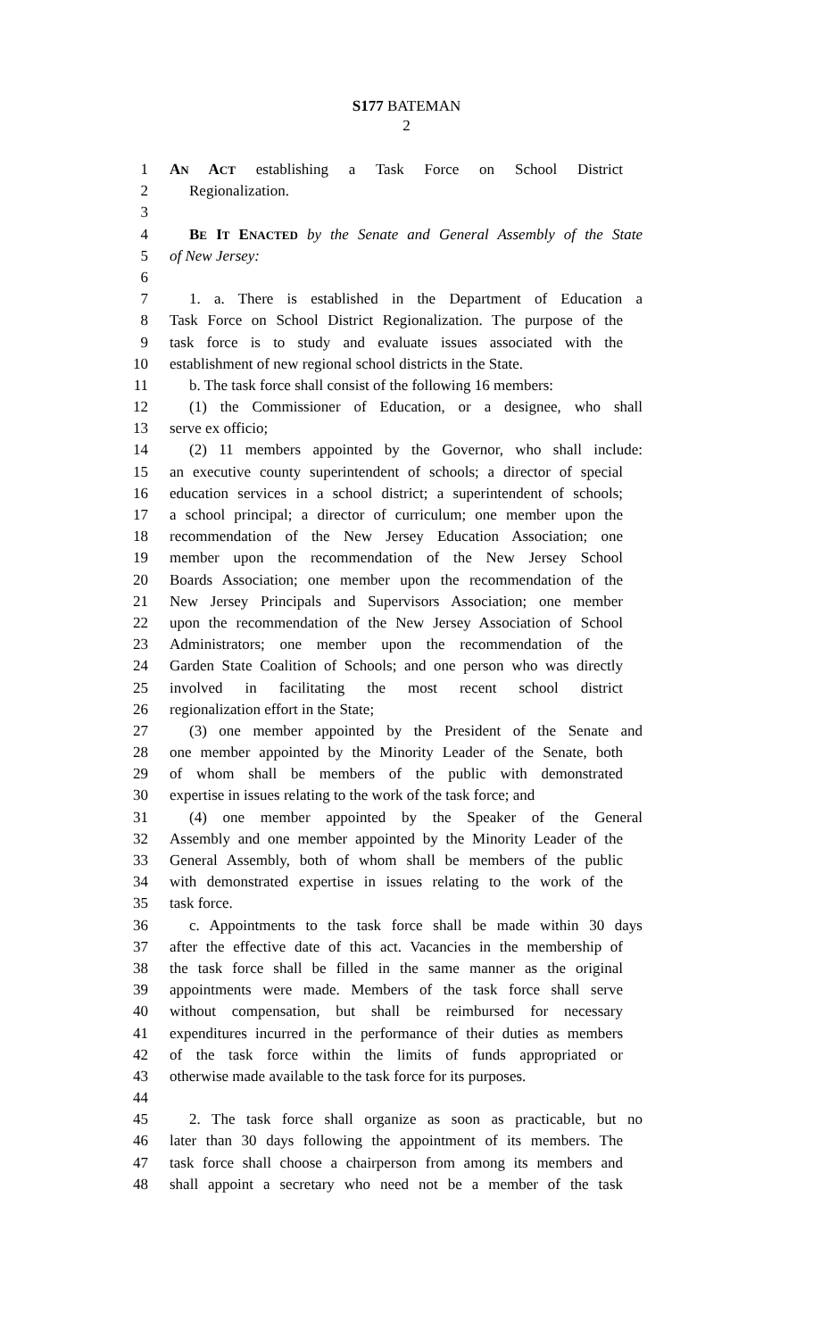S177 BATEMAN
2
1 AN ACT establishing a Task Force on School District
2 Regionalization.
3
4 BE IT ENACTED by the Senate and General Assembly of the State
5 of New Jersey:
6
7 1. a. There is established in the Department of Education a
8 Task Force on School District Regionalization. The purpose of the
9 task force is to study and evaluate issues associated with the
10 establishment of new regional school districts in the State.
11 b. The task force shall consist of the following 16 members:
12 (1) the Commissioner of Education, or a designee, who shall
13 serve ex officio;
14 (2) 11 members appointed by the Governor, who shall include:
15 an executive county superintendent of schools; a director of special
16 education services in a school district; a superintendent of schools;
17 a school principal; a director of curriculum; one member upon the
18 recommendation of the New Jersey Education Association; one
19 member upon the recommendation of the New Jersey School
20 Boards Association; one member upon the recommendation of the
21 New Jersey Principals and Supervisors Association; one member
22 upon the recommendation of the New Jersey Association of School
23 Administrators; one member upon the recommendation of the
24 Garden State Coalition of Schools; and one person who was directly
25 involved in facilitating the most recent school district
26 regionalization effort in the State;
27 (3) one member appointed by the President of the Senate and
28 one member appointed by the Minority Leader of the Senate, both
29 of whom shall be members of the public with demonstrated
30 expertise in issues relating to the work of the task force; and
31 (4) one member appointed by the Speaker of the General
32 Assembly and one member appointed by the Minority Leader of the
33 General Assembly, both of whom shall be members of the public
34 with demonstrated expertise in issues relating to the work of the
35 task force.
36 c. Appointments to the task force shall be made within 30 days
37 after the effective date of this act. Vacancies in the membership of
38 the task force shall be filled in the same manner as the original
39 appointments were made. Members of the task force shall serve
40 without compensation, but shall be reimbursed for necessary
41 expenditures incurred in the performance of their duties as members
42 of the task force within the limits of funds appropriated or
43 otherwise made available to the task force for its purposes.
44
45 2. The task force shall organize as soon as practicable, but no
46 later than 30 days following the appointment of its members. The
47 task force shall choose a chairperson from among its members and
48 shall appoint a secretary who need not be a member of the task